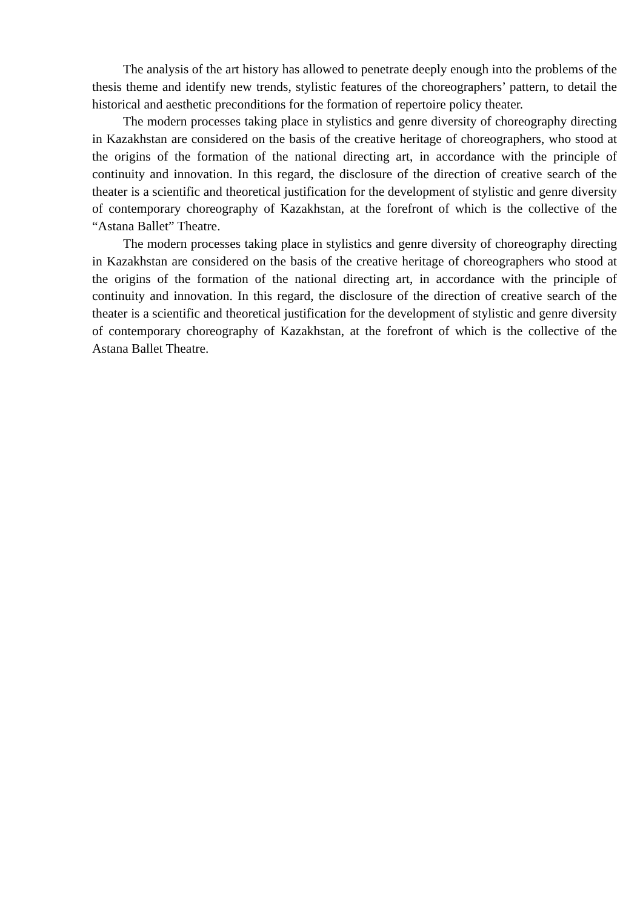The analysis of the art history has allowed to penetrate deeply enough into the problems of the thesis theme and identify new trends, stylistic features of the choreographers’ pattern, to detail the historical and aesthetic preconditions for the formation of repertoire policy theater.
The modern processes taking place in stylistics and genre diversity of choreography directing in Kazakhstan are considered on the basis of the creative heritage of choreographers, who stood at the origins of the formation of the national directing art, in accordance with the principle of continuity and innovation. In this regard, the disclosure of the direction of creative search of the theater is a scientific and theoretical justification for the development of stylistic and genre diversity of contemporary choreography of Kazakhstan, at the forefront of which is the collective of the “Astana Ballet” Theatre.
The modern processes taking place in stylistics and genre diversity of choreography directing in Kazakhstan are considered on the basis of the creative heritage of choreographers who stood at the origins of the formation of the national directing art, in accordance with the principle of continuity and innovation. In this regard, the disclosure of the direction of creative search of the theater is a scientific and theoretical justification for the development of stylistic and genre diversity of contemporary choreography of Kazakhstan, at the forefront of which is the collective of the Astana Ballet Theatre.